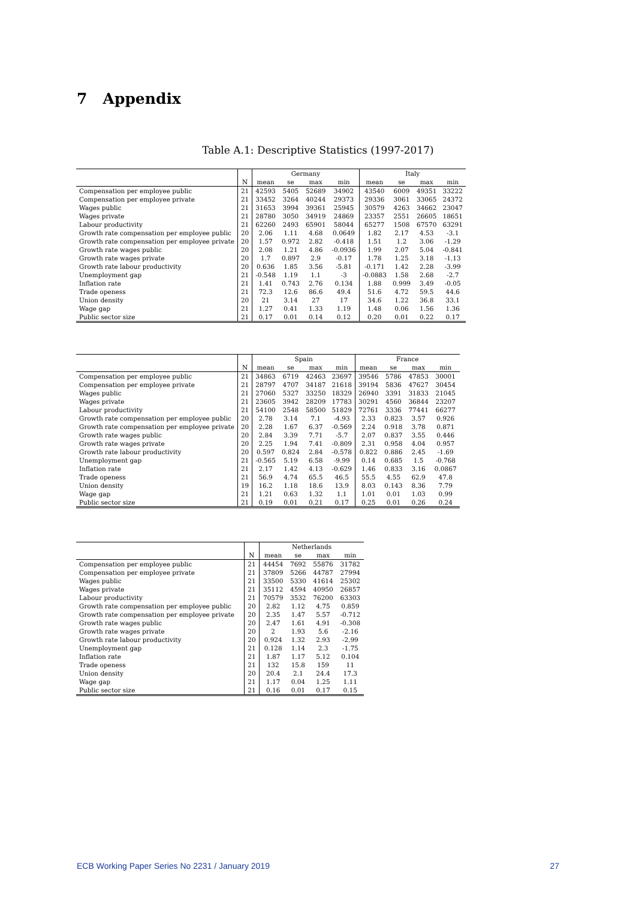7 Appendix
Table A.1: Descriptive Statistics (1997-2017)
| | | Germany | | | | Italy | | | |
| --- | --- | --- | --- | --- | --- | --- | --- | --- | --- |
| | N | mean | se | max | min | mean | se | max | min |
| Compensation per employee public | 21 | 42593 | 5405 | 52689 | 34902 | 43540 | 6009 | 49351 | 33222 |
| Compensation per employee private | 21 | 33452 | 3264 | 40244 | 29373 | 29336 | 3061 | 33065 | 24372 |
| Wages public | 21 | 31653 | 3994 | 39361 | 25945 | 30579 | 4263 | 34662 | 23047 |
| Wages private | 21 | 28780 | 3050 | 34919 | 24869 | 23357 | 2551 | 26605 | 18651 |
| Labour productivity | 21 | 62260 | 2493 | 65901 | 58044 | 65277 | 1508 | 67570 | 63291 |
| Growth rate compensation per employee public | 20 | 2.06 | 1.11 | 4.68 | 0.0649 | 1.82 | 2.17 | 4.53 | -3.1 |
| Growth rate compensation per employee private | 20 | 1.57 | 0.972 | 2.82 | -0.418 | 1.51 | 1.2 | 3.06 | -1.29 |
| Growth rate wages public | 20 | 2.08 | 1.21 | 4.86 | -0.0936 | 1.99 | 2.07 | 5.04 | -0.841 |
| Growth rate wages private | 20 | 1.7 | 0.897 | 2.9 | -0.17 | 1.78 | 1.25 | 3.18 | -1.13 |
| Growth rate labour productivity | 20 | 0.636 | 1.85 | 3.56 | -5.81 | -0.171 | 1.42 | 2.28 | -3.99 |
| Unemployment gap | 21 | -0.548 | 1.19 | 1.1 | -3 | -0.0883 | 1.58 | 2.68 | -2.7 |
| Inflation rate | 21 | 1.41 | 0.743 | 2.76 | 0.134 | 1.88 | 0.999 | 3.49 | -0.05 |
| Trade openess | 21 | 72.3 | 12.6 | 86.6 | 49.4 | 51.6 | 4.72 | 59.5 | 44.6 |
| Union density | 20 | 21 | 3.14 | 27 | 17 | 34.6 | 1.22 | 36.8 | 33.1 |
| Wage gap | 21 | 1.27 | 0.41 | 1.33 | 1.19 | 1.48 | 0.06 | 1.56 | 1.36 |
| Public sector size | 21 | 0.17 | 0.01 | 0.14 | 0.12 | 0.20 | 0.01 | 0.22 | 0.17 |
| | | Spain | | | | France | | | |
| --- | --- | --- | --- | --- | --- | --- | --- | --- | --- |
| | N | mean | se | max | min | mean | se | max | min |
| Compensation per employee public | 21 | 34863 | 6719 | 42463 | 23697 | 39546 | 5786 | 47853 | 30001 |
| Compensation per employee private | 21 | 28797 | 4707 | 34187 | 21618 | 39194 | 5836 | 47627 | 30454 |
| Wages public | 21 | 27060 | 5327 | 33250 | 18329 | 26940 | 3391 | 31833 | 21045 |
| Wages private | 21 | 23605 | 3942 | 28209 | 17783 | 30291 | 4560 | 36844 | 23207 |
| Labour productivity | 21 | 54100 | 2548 | 58500 | 51829 | 72761 | 3336 | 77441 | 66277 |
| Growth rate compensation per employee public | 20 | 2.78 | 3.14 | 7.1 | -4.93 | 2.33 | 0.823 | 3.57 | 0.926 |
| Growth rate compensation per employee private | 20 | 2.28 | 1.67 | 6.37 | -0.569 | 2.24 | 0.918 | 3.78 | 0.871 |
| Growth rate wages public | 20 | 2.84 | 3.39 | 7.71 | -5.7 | 2.07 | 0.837 | 3.55 | 0.446 |
| Growth rate wages private | 20 | 2.25 | 1.94 | 7.41 | -0.809 | 2.31 | 0.958 | 4.04 | 0.957 |
| Growth rate labour productivity | 20 | 0.597 | 0.824 | 2.84 | -0.578 | 0.822 | 0.886 | 2.45 | -1.69 |
| Unemployment gap | 21 | -0.565 | 5.19 | 6.58 | -9.99 | 0.14 | 0.685 | 1.5 | -0.768 |
| Inflation rate | 21 | 2.17 | 1.42 | 4.13 | -0.629 | 1.46 | 0.833 | 3.16 | 0.0867 |
| Trade openess | 21 | 56.9 | 4.74 | 65.5 | 46.5 | 55.5 | 4.55 | 62.9 | 47.8 |
| Union density | 19 | 16.2 | 1.18 | 18.6 | 13.9 | 8.03 | 0.143 | 8.36 | 7.79 |
| Wage gap | 21 | 1.21 | 0.63 | 1.32 | 1.1 | 1.01 | 0.01 | 1.03 | 0.99 |
| Public sector size | 21 | 0.19 | 0.01 | 0.21 | 0.17 | 0.25 | 0.01 | 0.26 | 0.24 |
| | | Netherlands | | | |
| --- | --- | --- | --- | --- | --- |
| | N | mean | se | max | min |
| Compensation per employee public | 21 | 44454 | 7692 | 55876 | 31782 |
| Compensation per employee private | 21 | 37809 | 5266 | 44787 | 27994 |
| Wages public | 21 | 33500 | 5330 | 41614 | 25302 |
| Wages private | 21 | 35112 | 4594 | 40950 | 26857 |
| Labour productivity | 21 | 70579 | 3532 | 76200 | 63303 |
| Growth rate compensation per employee public | 20 | 2.82 | 1.12 | 4.75 | 0.859 |
| Growth rate compensation per employee private | 20 | 2.35 | 1.47 | 5.57 | -0.712 |
| Growth rate wages public | 20 | 2.47 | 1.61 | 4.91 | -0.308 |
| Growth rate wages private | 20 | 2 | 1.93 | 5.6 | -2.16 |
| Growth rate labour productivity | 20 | 0.924 | 1.32 | 2.93 | -2.99 |
| Unemployment gap | 21 | 0.128 | 1.14 | 2.3 | -1.75 |
| Inflation rate | 21 | 1.87 | 1.17 | 5.12 | 0.104 |
| Trade openess | 21 | 132 | 15.8 | 159 | 11 |
| Union density | 20 | 20.4 | 2.1 | 24.4 | 17.3 |
| Wage gap | 21 | 1.17 | 0.04 | 1.25 | 1.11 |
| Public sector size | 21 | 0.16 | 0.01 | 0.17 | 0.15 |
ECB Working Paper Series No 2231 / January 2019 27